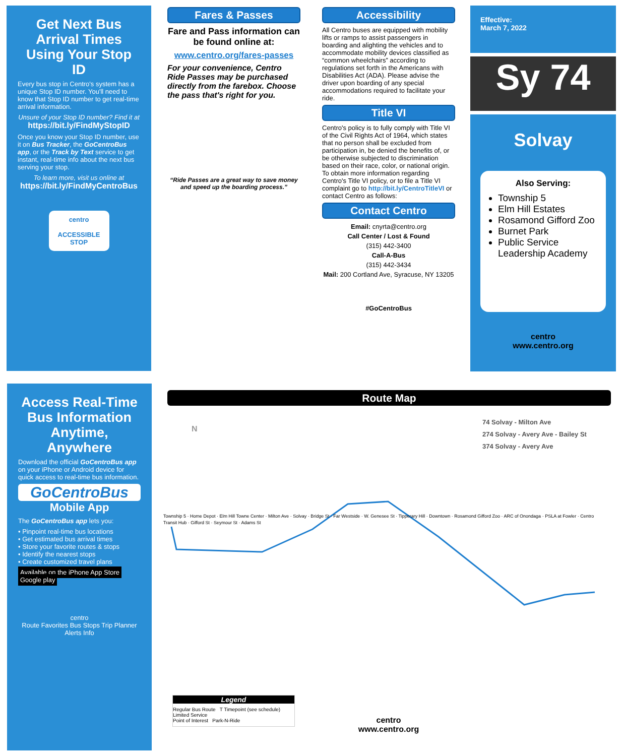Get Next Bus Arrival Times Using Your Stop ID
Every bus stop in Centro's system has a unique Stop ID number. You'll need to know that Stop ID number to get real-time arrival information.
Unsure of your Stop ID number? Find it at
https://bit.ly/FindMyStopID
Once you know your Stop ID number, use it on Bus Tracker, the GoCentroBus app, or the Track by Text service to get instant, real-time info about the next bus serving your stop.
To learn more, visit us online at
https://bit.ly/FindMyCentroBus
centro
ACCESSIBLE STOP
Fares & Passes
Fare and Pass information can be found online at:
www.centro.org/fares-passes
For your convenience, Centro Ride Passes may be purchased directly from the farebox. Choose the pass that's right for you.
“Ride Passes are a great way to save money and speed up the boarding process.”
Accessibility
All Centro buses are equipped with mobility lifts or ramps to assist passengers in boarding and alighting the vehicles and to accommodate mobility devices classified as “common wheelchairs” according to regulations set forth in the Americans with Disabilities Act (ADA). Please advise the driver upon boarding of any special accommodations required to facilitate your ride.
Title VI
Centro's policy is to fully comply with Title VI of the Civil Rights Act of 1964, which states that no person shall be excluded from participation in, be denied the benefits of, or be otherwise subjected to discrimination based on their race, color, or national origin. To obtain more information regarding Centro's Title VI policy, or to file a Title VI complaint go to http://bit.ly/CentroTitleVI or contact Centro as follows:
Contact Centro
Email: cnyrta@centro.org
Call Center / Lost & Found
(315) 442-3400
Call-A-Bus
(315) 442-3434
Mail: 200 Cortland Ave, Syracuse, NY 13205
#GoCentroBus
Effective:
March 7, 2022
Sy 74
Solvay
Also Serving:
Township 5
Elm Hill Estates
Rosamond Gifford Zoo
Burnet Park
Public Service Leadership Academy
centro
www.centro.org
Access Real-Time Bus Information Anytime, Anywhere
Download the official GoCentroBus app on your iPhone or Android device for quick access to real-time bus information.
GoCentroBus
Mobile App
The GoCentroBus app lets you:
• Pinpoint real-time bus locations
• Get estimated bus arrival times
• Store your favorite routes & stops
• Identify the nearest stops
• Create customized travel plans
Available on the iPhone App Store Google play
centro
Route Favorites Bus Stops Trip Planner Alerts Info
Route Map
74 Solvay - Milton Ave
274 Solvay - Avery Ave - Bailey St
374 Solvay - Avery Ave
N
Township 5 · Home Depot · Elm Hill Towne Center · Milton Ave · Solvay · Bridge St · Far Westside · W. Genesee St · Tipperary Hill · Downtown · Rosamond Gifford Zoo · ARC of Onondaga · PSLA at Fowler · Centro Transit Hub · Gifford St · Seymour St · Adams St
Legend
Regular Bus Route T Timepoint (see schedule)
Limited Service
Point of Interest Park-N-Ride
centro
www.centro.org